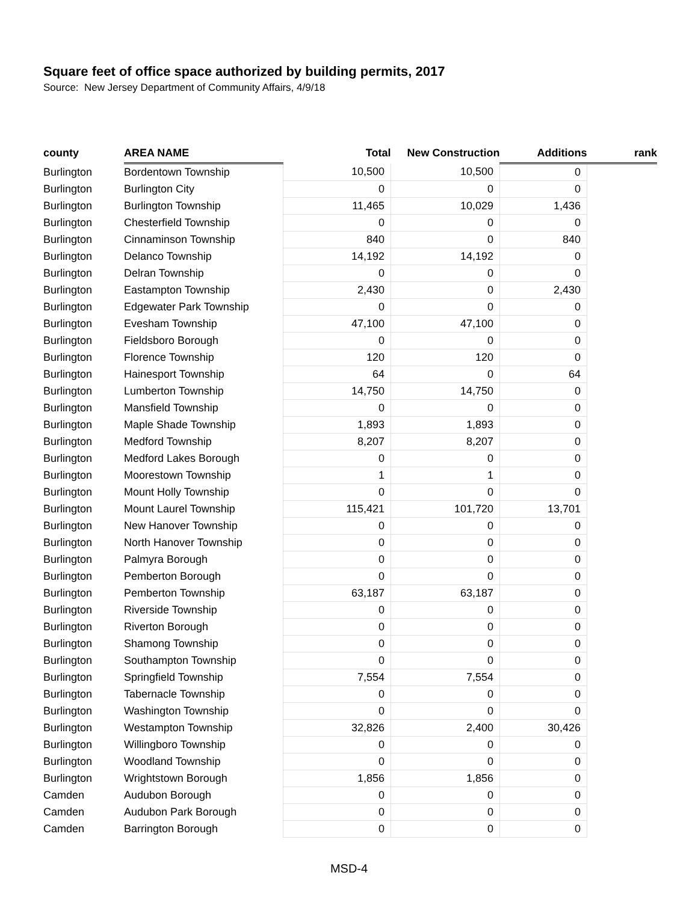Square feet of office space authorized by building permits, 2017
Source: New Jersey Department of Community Affairs, 4/9/18
| county | AREA NAME | Total | New Construction | Additions | rank |
| --- | --- | --- | --- | --- | --- |
| Burlington | Bordentown Township | 10,500 | 10,500 | 0 | |
| Burlington | Burlington City | 0 | 0 | 0 | |
| Burlington | Burlington Township | 11,465 | 10,029 | 1,436 | |
| Burlington | Chesterfield Township | 0 | 0 | 0 | |
| Burlington | Cinnaminson Township | 840 | 0 | 840 | |
| Burlington | Delanco Township | 14,192 | 14,192 | 0 | |
| Burlington | Delran Township | 0 | 0 | 0 | |
| Burlington | Eastampton Township | 2,430 | 0 | 2,430 | |
| Burlington | Edgewater Park Township | 0 | 0 | 0 | |
| Burlington | Evesham Township | 47,100 | 47,100 | 0 | |
| Burlington | Fieldsboro Borough | 0 | 0 | 0 | |
| Burlington | Florence Township | 120 | 120 | 0 | |
| Burlington | Hainesport Township | 64 | 0 | 64 | |
| Burlington | Lumberton Township | 14,750 | 14,750 | 0 | |
| Burlington | Mansfield Township | 0 | 0 | 0 | |
| Burlington | Maple Shade Township | 1,893 | 1,893 | 0 | |
| Burlington | Medford Township | 8,207 | 8,207 | 0 | |
| Burlington | Medford Lakes Borough | 0 | 0 | 0 | |
| Burlington | Moorestown Township | 1 | 1 | 0 | |
| Burlington | Mount Holly Township | 0 | 0 | 0 | |
| Burlington | Mount Laurel Township | 115,421 | 101,720 | 13,701 | |
| Burlington | New Hanover Township | 0 | 0 | 0 | |
| Burlington | North Hanover Township | 0 | 0 | 0 | |
| Burlington | Palmyra Borough | 0 | 0 | 0 | |
| Burlington | Pemberton Borough | 0 | 0 | 0 | |
| Burlington | Pemberton Township | 63,187 | 63,187 | 0 | |
| Burlington | Riverside Township | 0 | 0 | 0 | |
| Burlington | Riverton Borough | 0 | 0 | 0 | |
| Burlington | Shamong Township | 0 | 0 | 0 | |
| Burlington | Southampton Township | 0 | 0 | 0 | |
| Burlington | Springfield Township | 7,554 | 7,554 | 0 | |
| Burlington | Tabernacle Township | 0 | 0 | 0 | |
| Burlington | Washington Township | 0 | 0 | 0 | |
| Burlington | Westampton Township | 32,826 | 2,400 | 30,426 | |
| Burlington | Willingboro Township | 0 | 0 | 0 | |
| Burlington | Woodland Township | 0 | 0 | 0 | |
| Burlington | Wrightstown Borough | 1,856 | 1,856 | 0 | |
| Camden | Audubon Borough | 0 | 0 | 0 | |
| Camden | Audubon Park Borough | 0 | 0 | 0 | |
| Camden | Barrington Borough | 0 | 0 | 0 | |
MSD-4